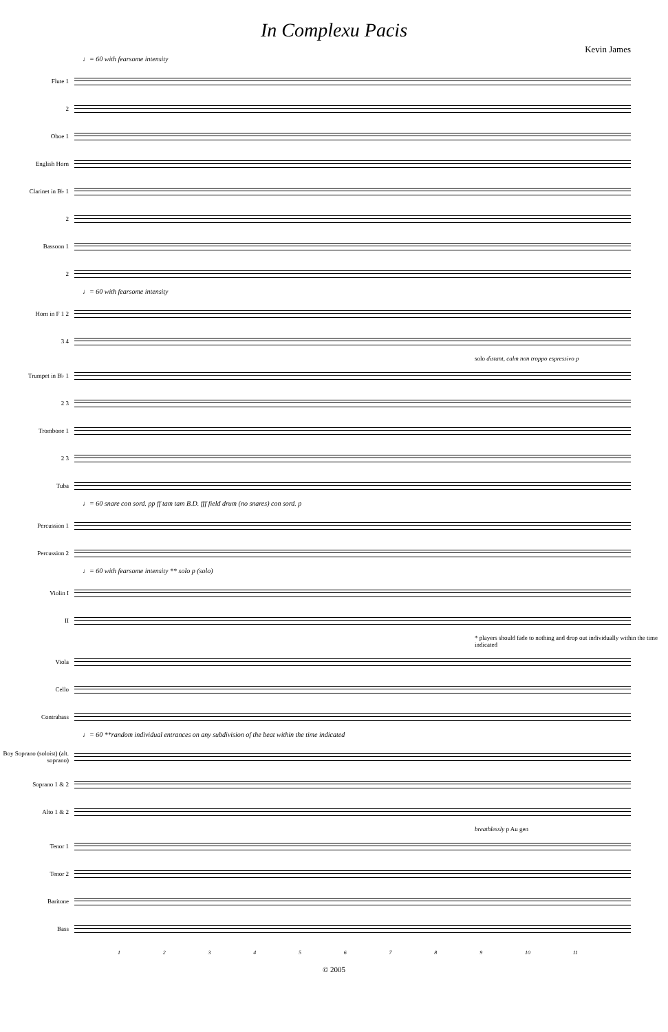In Complexu Pacis
Kevin James
♩= 60 with fearsome intensity
Flute 1
2
Oboe 1
English Horn
Clarinet in B♭ 1
2
Bassoon 1
2
♩= 60 with fearsome intensity
Horn in F 1 2
3 4
solo distant, calm non troppo espressivo p
Trumpet in B♭ 1
2 3
Trombone 1
2 3
Tuba
♩= 60 snare con sord. pp ff tam tam B.D. fff field drum (no snares) con sord. p
Percussion 1
Percussion 2
♩= 60 with fearsome intensity ** solo p (solo)
Violin I
II
* players should fade to nothing and drop out individually within the time indicated
Viola
Cello
Contrabass
♩= 60 **random individual entrances on any subdivision of the beat within the time indicated
Boy Soprano (soloist) (alt. soprano)
Soprano 1 & 2
Alto 1 & 2
breathlessly p Au gen
Tenor 1
Tenor 2
Baritone
Bass
1 2 3 4 5 6 7 8 9 10 11
© 2005